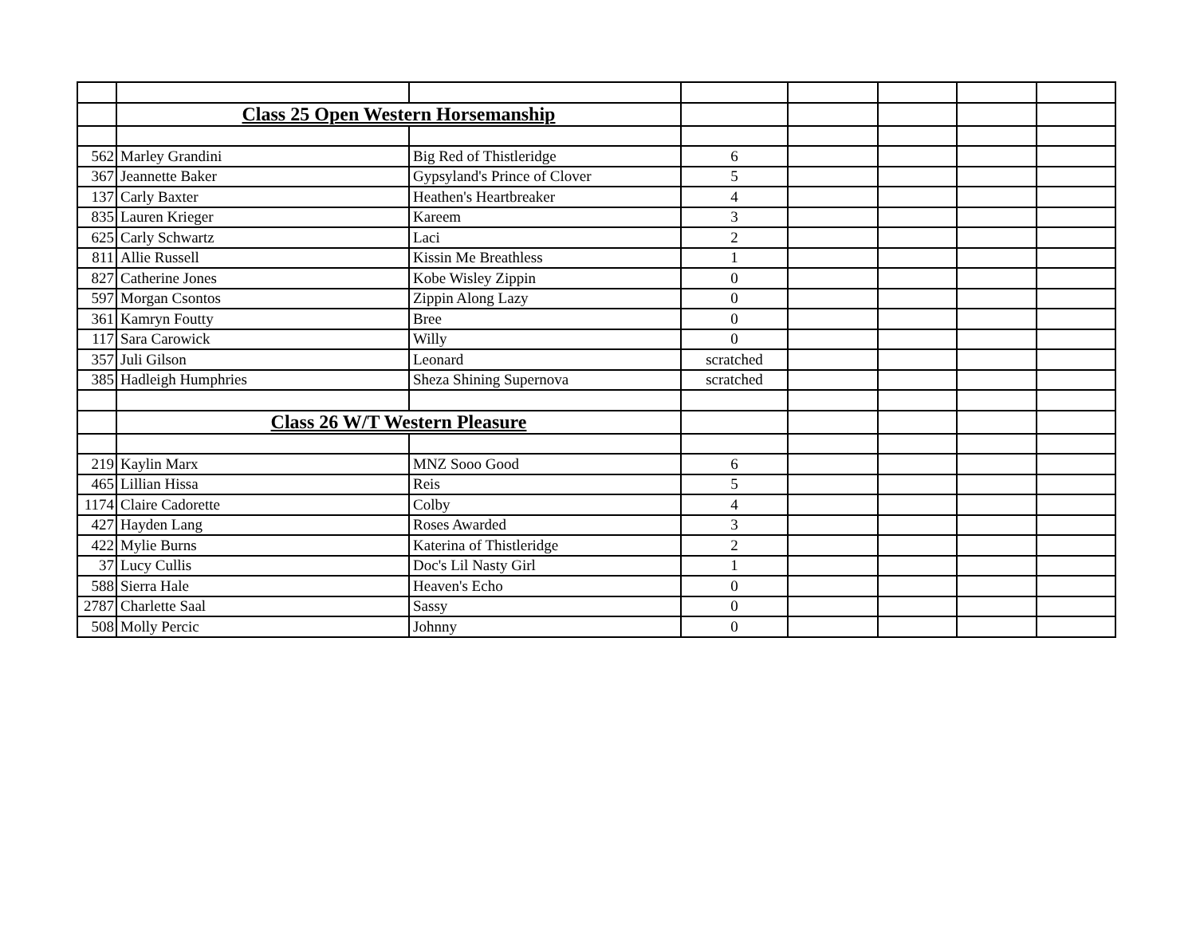| | Class 25 Open Western Horsemanship | | | | | | |
| 562 | Marley Grandini | Big Red of Thistleridge | 6 | | | | |
| 367 | Jeannette Baker | Gypsyland's Prince of Clover | 5 | | | | |
| 137 | Carly Baxter | Heathen's Heartbreaker | 4 | | | | |
| 835 | Lauren Krieger | Kareem | 3 | | | | |
| 625 | Carly Schwartz | Laci | 2 | | | | |
| 811 | Allie Russell | Kissin Me Breathless | 1 | | | | |
| 827 | Catherine Jones | Kobe Wisley Zippin | 0 | | | | |
| 597 | Morgan Csontos | Zippin Along Lazy | 0 | | | | |
| 361 | Kamryn Foutty | Bree | 0 | | | | |
| 117 | Sara Carowick | Willy | 0 | | | | |
| 357 | Juli Gilson | Leonard | scratched | | | | |
| 385 | Hadleigh Humphries | Sheza Shining Supernova | scratched | | | | |
| | Class 26 W/T Western Pleasure | | | | | | |
| 219 | Kaylin Marx | MNZ Sooo Good | 6 | | | | |
| 465 | Lillian Hissa | Reis | 5 | | | | |
| 1174 | Claire Cadorette | Colby | 4 | | | | |
| 427 | Hayden Lang | Roses Awarded | 3 | | | | |
| 422 | Mylie Burns | Katerina of Thistleridge | 2 | | | | |
| 37 | Lucy Cullis | Doc's Lil Nasty Girl | 1 | | | | |
| 588 | Sierra Hale | Heaven's Echo | 0 | | | | |
| 2787 | Charlette Saal | Sassy | 0 | | | | |
| 508 | Molly Percic | Johnny | 0 | | | | |